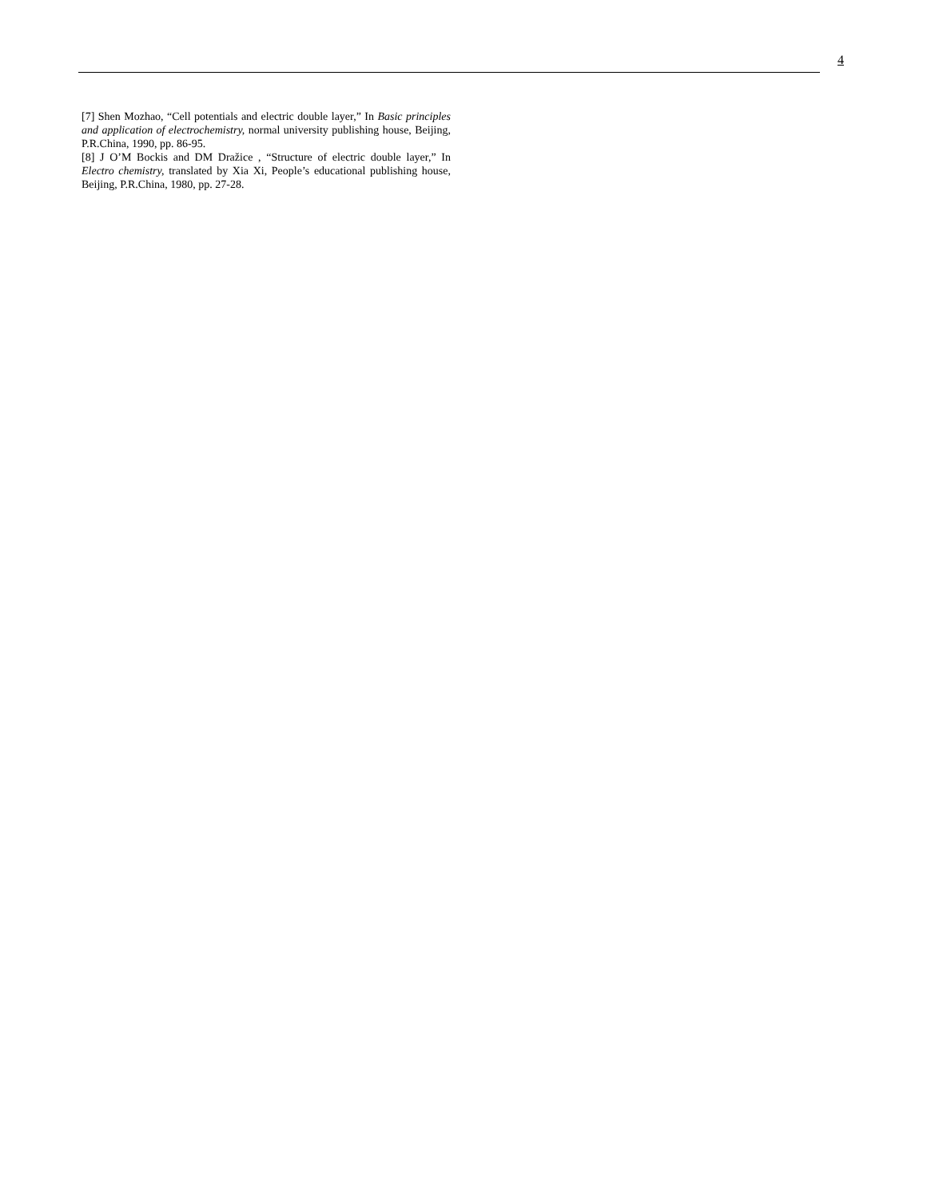4
[7] Shen Mozhao, “Cell potentials and electric double layer,” In Basic principles and application of electrochemistry, normal university publishing house, Beijing, P.R.China, 1990, pp. 86-95.
[8] J O’M Bockis and DM Dražice , “Structure of electric double layer,” In Electro chemistry, translated by Xia Xi, People’s educational publishing house, Beijing, P.R.China, 1980, pp. 27-28.